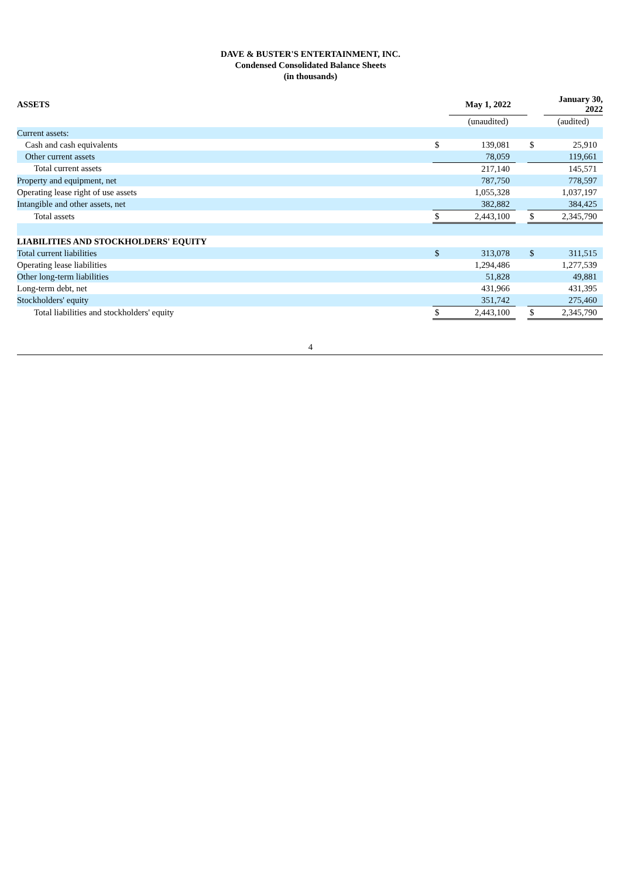DAVE & BUSTER'S ENTERTAINMENT, INC.
Condensed Consolidated Balance Sheets
(in thousands)
| ASSETS | | May 1, 2022 | | | January 30, 2022 |
| | | (unaudited) | | | (audited) |
| Current assets: | | | | | |
| Cash and cash equivalents | $ | 139,081 | | $ | 25,910 |
| Other current assets | | 78,059 | | | 119,661 |
| Total current assets | | 217,140 | | | 145,571 |
| Property and equipment, net | | 787,750 | | | 778,597 |
| Operating lease right of use assets | | 1,055,328 | | | 1,037,197 |
| Intangible and other assets, net | | 382,882 | | | 384,425 |
| Total assets | $ | 2,443,100 | | $ | 2,345,790 |
| LIABILITIES AND STOCKHOLDERS' EQUITY | | | | | |
| Total current liabilities | $ | 313,078 | | $ | 311,515 |
| Operating lease liabilities | | 1,294,486 | | | 1,277,539 |
| Other long-term liabilities | | 51,828 | | | 49,881 |
| Long-term debt, net | | 431,966 | | | 431,395 |
| Stockholders' equity | | 351,742 | | | 275,460 |
| Total liabilities and stockholders' equity | $ | 2,443,100 | | $ | 2,345,790 |
4